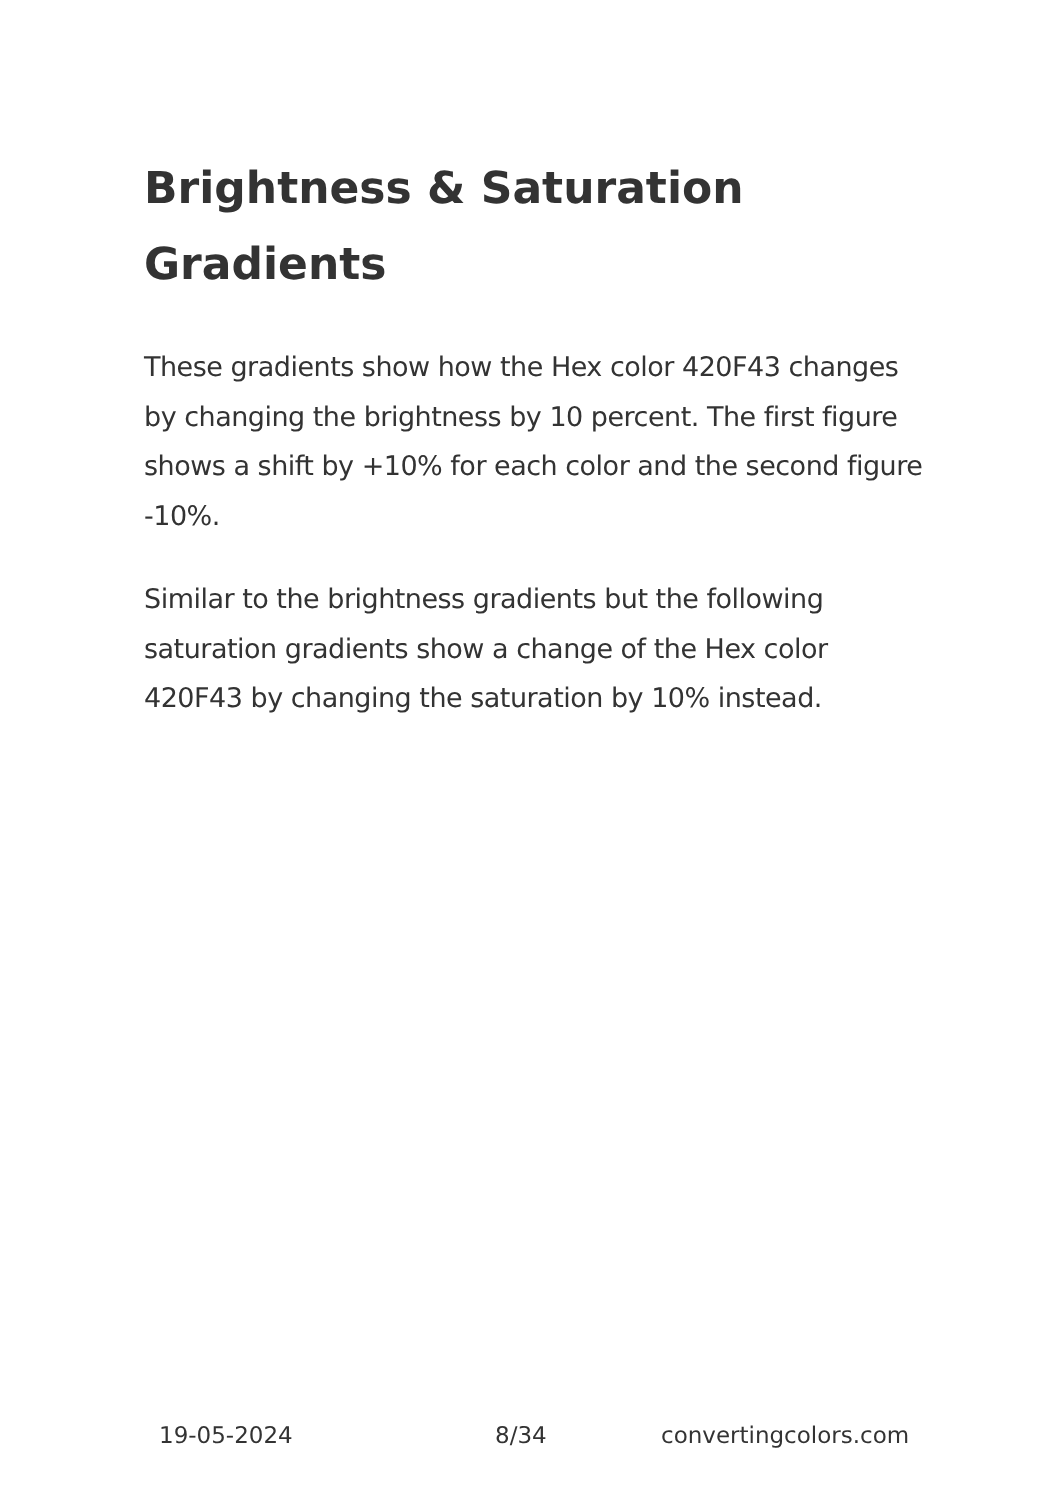Brightness & Saturation Gradients
These gradients show how the Hex color 420F43 changes by changing the brightness by 10 percent. The first figure shows a shift by +10% for each color and the second figure -10%.
Similar to the brightness gradients but the following saturation gradients show a change of the Hex color 420F43 by changing the saturation by 10% instead.
19-05-2024 8/34 convertingcolors.com